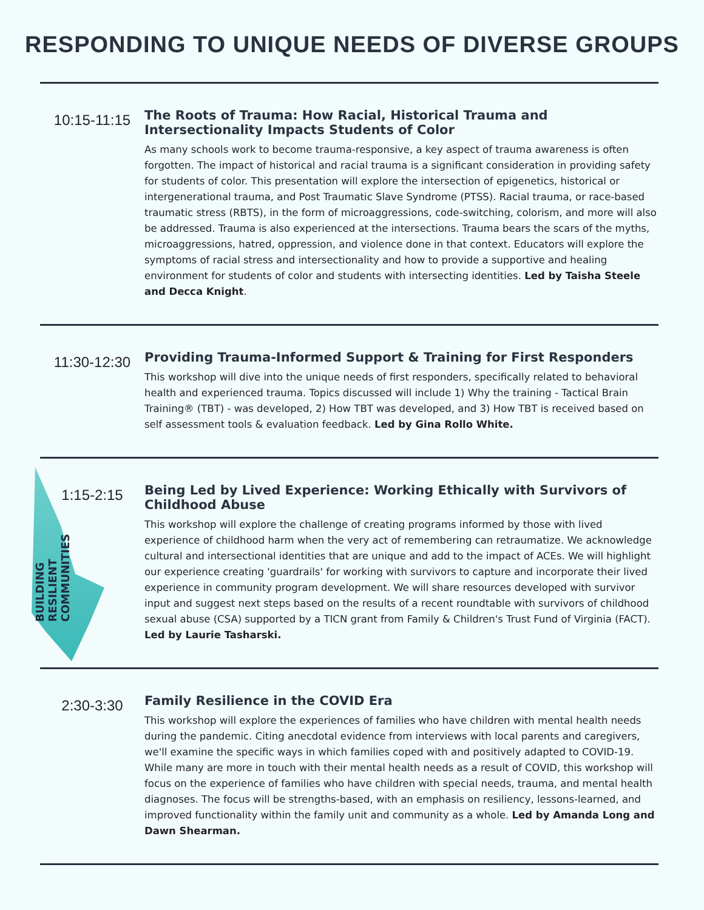RESPONDING TO UNIQUE NEEDS OF DIVERSE GROUPS
10:15-11:15
The Roots of Trauma: How Racial, Historical Trauma and Intersectionality Impacts Students of Color
As many schools work to become trauma-responsive, a key aspect of trauma awareness is often forgotten. The impact of historical and racial trauma is a significant consideration in providing safety for students of color. This presentation will explore the intersection of epigenetics, historical or intergenerational trauma, and Post Traumatic Slave Syndrome (PTSS). Racial trauma, or race-based traumatic stress (RBTS), in the form of microaggressions, code-switching, colorism, and more will also be addressed. Trauma is also experienced at the intersections. Trauma bears the scars of the myths, microaggressions, hatred, oppression, and violence done in that context. Educators will explore the symptoms of racial stress and intersectionality and how to provide a supportive and healing environment for students of color and students with intersecting identities. Led by Taisha Steele and Decca Knight.
11:30-12:30
Providing Trauma-Informed Support & Training for First Responders
This workshop will dive into the unique needs of first responders, specifically related to behavioral health and experienced trauma. Topics discussed will include 1) Why the training - Tactical Brain Training® (TBT) - was developed, 2) How TBT was developed, and 3) How TBT is received based on self assessment tools & evaluation feedback. Led by Gina Rollo White.
1:15-2:15
Being Led by Lived Experience: Working Ethically with Survivors of Childhood Abuse
This workshop will explore the challenge of creating programs informed by those with lived experience of childhood harm when the very act of remembering can retraumatize. We acknowledge cultural and intersectional identities that are unique and add to the impact of ACEs. We will highlight our experience creating 'guardrails' for working with survivors to capture and incorporate their lived experience in community program development. We will share resources developed with survivor input and suggest next steps based on the results of a recent roundtable with survivors of childhood sexual abuse (CSA) supported by a TICN grant from Family & Children's Trust Fund of Virginia (FACT). Led by Laurie Tasharski.
BUILDING
RESILIENT
COMMUNITIES
2:30-3:30
Family Resilience in the COVID Era
This workshop will explore the experiences of families who have children with mental health needs during the pandemic. Citing anecdotal evidence from interviews with local parents and caregivers, we'll examine the specific ways in which families coped with and positively adapted to COVID-19. While many are more in touch with their mental health needs as a result of COVID, this workshop will focus on the experience of families who have children with special needs, trauma, and mental health diagnoses. The focus will be strengths-based, with an emphasis on resiliency, lessons-learned, and improved functionality within the family unit and community as a whole. Led by Amanda Long and Dawn Shearman.